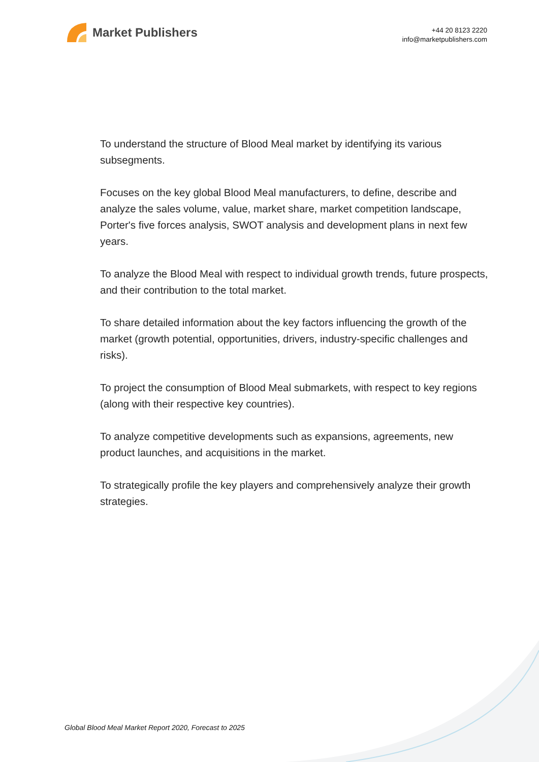Market Publishers
+44 20 8123 2220
info@marketpublishers.com
To understand the structure of Blood Meal market by identifying its various subsegments.
Focuses on the key global Blood Meal manufacturers, to define, describe and analyze the sales volume, value, market share, market competition landscape, Porter's five forces analysis, SWOT analysis and development plans in next few years.
To analyze the Blood Meal with respect to individual growth trends, future prospects, and their contribution to the total market.
To share detailed information about the key factors influencing the growth of the market (growth potential, opportunities, drivers, industry-specific challenges and risks).
To project the consumption of Blood Meal submarkets, with respect to key regions (along with their respective key countries).
To analyze competitive developments such as expansions, agreements, new product launches, and acquisitions in the market.
To strategically profile the key players and comprehensively analyze their growth strategies.
Global Blood Meal Market Report 2020, Forecast to 2025